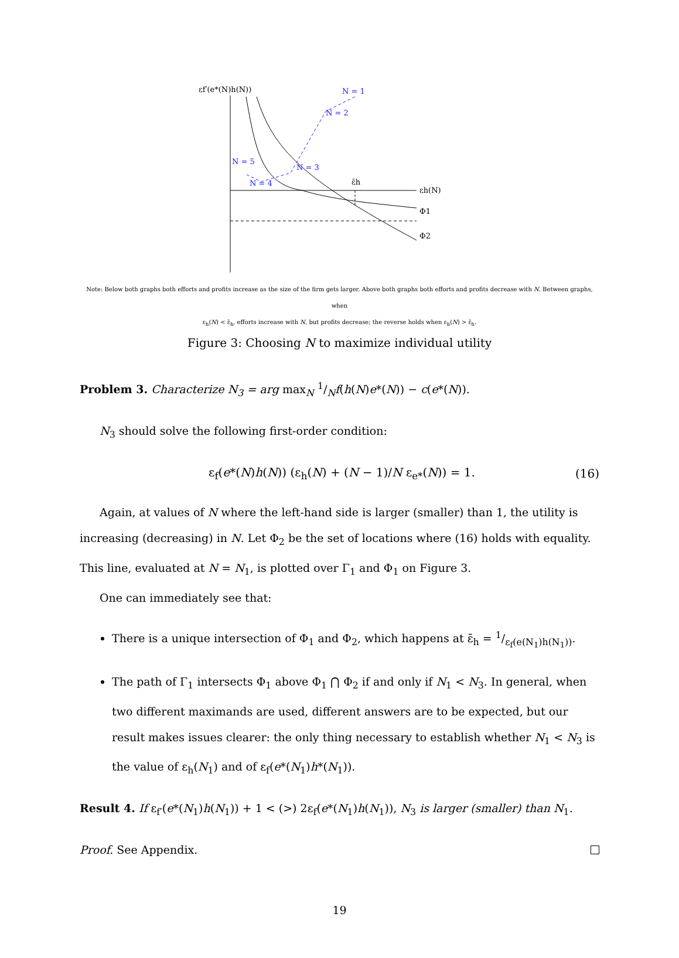εf′(e*(N)h(N))
N = 1
N = 2
N = 3
N = 5
N = 4
ε̄h
εh(N)
Φ1
Φ2
Note: Below both graphs both efforts and profits increase as the size of the firm gets larger. Above both graphs both efforts and profits decrease with N. Between graphs, when
ε<sub>h</sub>(N) < ε̄<sub>h</sub>, efforts increase with N, but profits decrease; the reverse holds when ε<sub>h</sub>(N) > ε̄<sub>h</sub>.
Figure 3: Choosing N to maximize individual utility
Problem 3. Characterize N<sub>3</sub> = arg max<sub>N</sub> 1/Nf(h(N)e*(N)) − c(e*(N)).
N<sub>3</sub> should solve the following first-order condition:
ε<sub>f</sub>(e*(N)h(N)) (ε<sub>h</sub>(N) + (N − 1)/N ε<sub>e*</sub>(N)) = 1. (16)
Again, at values of N where the left-hand side is larger (smaller) than 1, the utility is increasing (decreasing) in N. Let Φ<sub>2</sub> be the set of locations where (16) holds with equality. This line, evaluated at N = N<sub>1</sub>, is plotted over Γ<sub>1</sub> and Φ<sub>1</sub> on Figure 3.
One can immediately see that:
There is a unique intersection of Φ<sub>1</sub> and Φ<sub>2</sub>, which happens at ε̄<sub>h</sub> = 1/ε<sub>f</sub>(e(N<sub>1</sub>)h(N<sub>1</sub>)).
The path of Γ<sub>1</sub> intersects Φ<sub>1</sub> above Φ<sub>1</sub> ⋂ Φ<sub>2</sub> if and only if N<sub>1</sub> < N<sub>3</sub>. In general, when two different maximands are used, different answers are to be expected, but our result makes issues clearer: the only thing necessary to establish whether N<sub>1</sub> < N<sub>3</sub> is the value of ε<sub>h</sub>(N<sub>1</sub>) and of ε<sub>f</sub>(e*(N<sub>1</sub>)h*(N<sub>1</sub>)).
Result 4. If ε<sub>f′</sub>(e*(N<sub>1</sub>)h(N<sub>1</sub>)) + 1 < (>) 2ε<sub>f</sub>(e*(N<sub>1</sub>)h(N<sub>1</sub>)), N<sub>3</sub> is larger (smaller) than N<sub>1</sub>.
Proof. See Appendix.
19